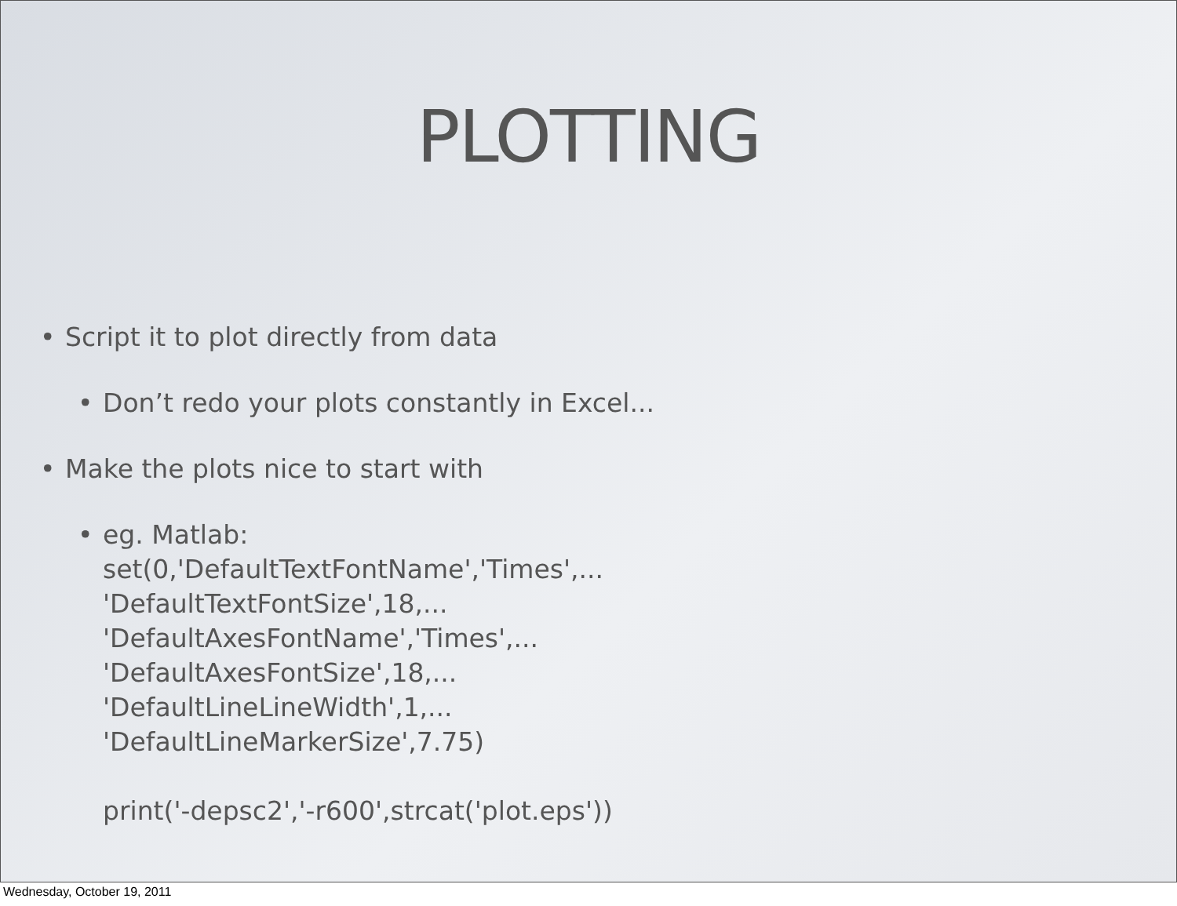PLOTTING
• Script it to plot directly from data
• Don’t redo your plots constantly in Excel...
• Make the plots nice to start with
• eg. Matlab:
set(0,'DefaultTextFontName','Times',...
'DefaultTextFontSize',18,...
'DefaultAxesFontName','Times',...
'DefaultAxesFontSize',18,...
'DefaultLineLineWidth',1,...
'DefaultLineMarkerSize',7.75)
print('-depsc2','-r600',strcat('plot.eps'))
Wednesday, October 19, 2011